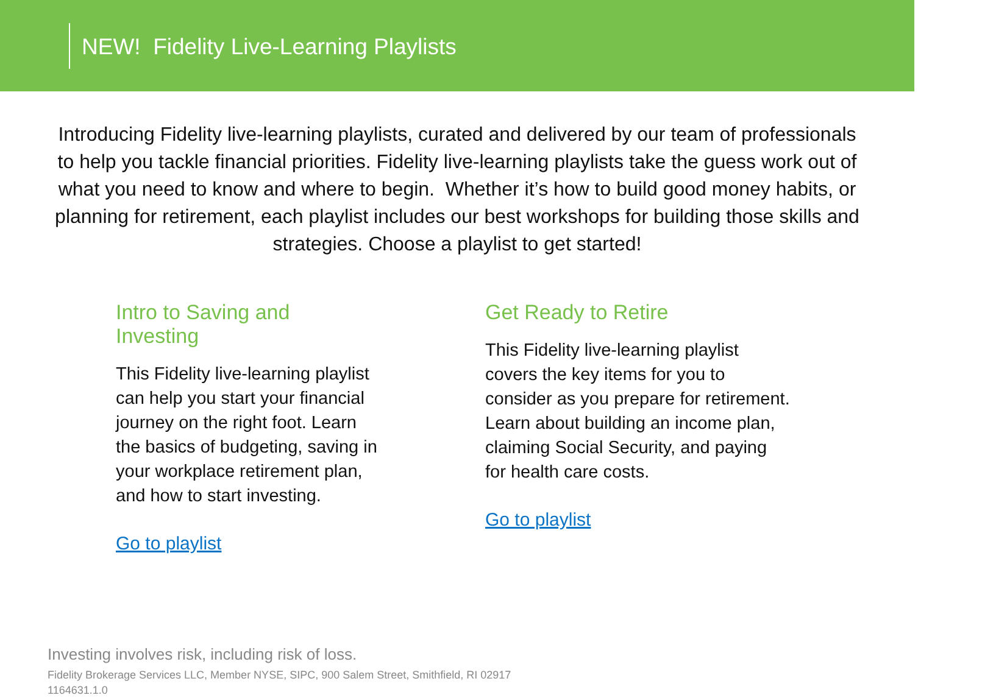NEW! Fidelity Live-Learning Playlists
Introducing Fidelity live-learning playlists, curated and delivered by our team of professionals to help you tackle financial priorities. Fidelity live-learning playlists take the guess work out of what you need to know and where to begin. Whether it’s how to build good money habits, or planning for retirement, each playlist includes our best workshops for building those skills and strategies. Choose a playlist to get started!
Intro to Saving and Investing
This Fidelity live-learning playlist can help you start your financial journey on the right foot. Learn the basics of budgeting, saving in your workplace retirement plan, and how to start investing.
Go to playlist
Get Ready to Retire
This Fidelity live-learning playlist covers the key items for you to consider as you prepare for retirement. Learn about building an income plan, claiming Social Security, and paying for health care costs.
Go to playlist
Investing involves risk, including risk of loss.
Fidelity Brokerage Services LLC, Member NYSE, SIPC, 900 Salem Street, Smithfield, RI 02917
1164631.1.0